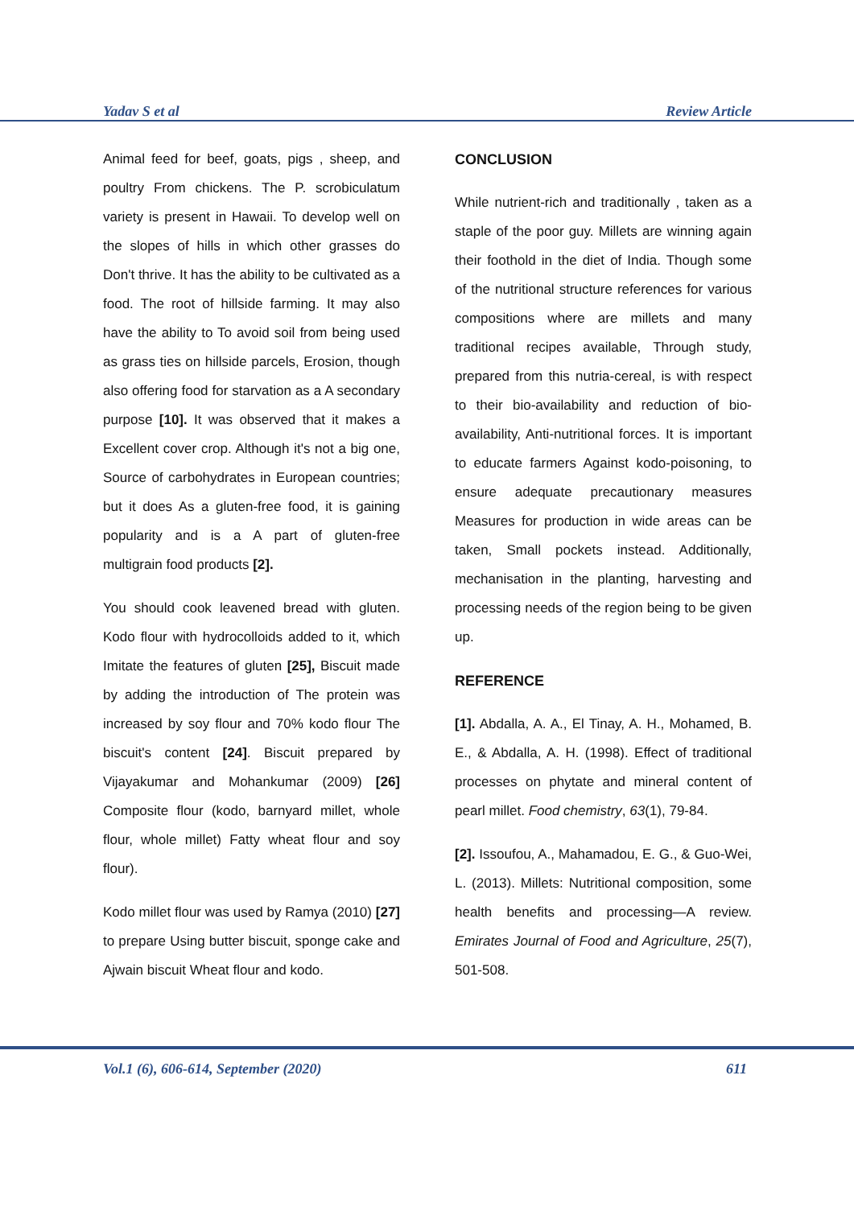Yadav S et al Review Article
Animal feed for beef, goats, pigs , sheep, and poultry From chickens. The P. scrobiculatum variety is present in Hawaii. To develop well on the slopes of hills in which other grasses do Don't thrive. It has the ability to be cultivated as a food. The root of hillside farming. It may also have the ability to To avoid soil from being used as grass ties on hillside parcels, Erosion, though also offering food for starvation as a A secondary purpose [10]. It was observed that it makes a Excellent cover crop. Although it's not a big one, Source of carbohydrates in European countries; but it does As a gluten-free food, it is gaining popularity and is a A part of gluten-free multigrain food products [2].
You should cook leavened bread with gluten. Kodo flour with hydrocolloids added to it, which Imitate the features of gluten [25], Biscuit made by adding the introduction of The protein was increased by soy flour and 70% kodo flour The biscuit's content [24]. Biscuit prepared by Vijayakumar and Mohankumar (2009) [26] Composite flour (kodo, barnyard millet, whole flour, whole millet) Fatty wheat flour and soy flour).
Kodo millet flour was used by Ramya (2010) [27] to prepare Using butter biscuit, sponge cake and Ajwain biscuit Wheat flour and kodo.
CONCLUSION
While nutrient-rich and traditionally , taken as a staple of the poor guy. Millets are winning again their foothold in the diet of India. Though some of the nutritional structure references for various compositions where are millets and many traditional recipes available, Through study, prepared from this nutria-cereal, is with respect to their bio-availability and reduction of bio-availability, Anti-nutritional forces. It is important to educate farmers Against kodo-poisoning, to ensure adequate precautionary measures Measures for production in wide areas can be taken, Small pockets instead. Additionally, mechanisation in the planting, harvesting and processing needs of the region being to be given up.
REFERENCE
[1]. Abdalla, A. A., El Tinay, A. H., Mohamed, B. E., & Abdalla, A. H. (1998). Effect of traditional processes on phytate and mineral content of pearl millet. Food chemistry, 63(1), 79-84.
[2]. Issoufou, A., Mahamadou, E. G., & Guo-Wei, L. (2013). Millets: Nutritional composition, some health benefits and processing—A review. Emirates Journal of Food and Agriculture, 25(7), 501-508.
Vol.1 (6), 606-614, September (2020) 611